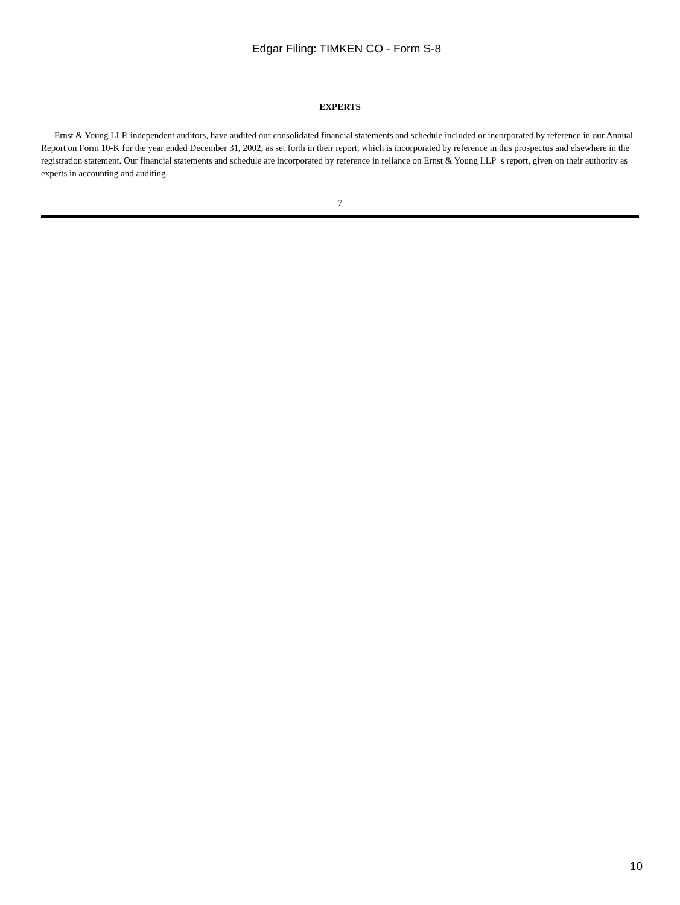Edgar Filing: TIMKEN CO - Form S-8
EXPERTS
Ernst & Young LLP, independent auditors, have audited our consolidated financial statements and schedule included or incorporated by reference in our Annual Report on Form 10-K for the year ended December 31, 2002, as set forth in their report, which is incorporated by reference in this prospectus and elsewhere in the registration statement. Our financial statements and schedule are incorporated by reference in reliance on Ernst & Young LLP s report, given on their authority as experts in accounting and auditing.
7
10